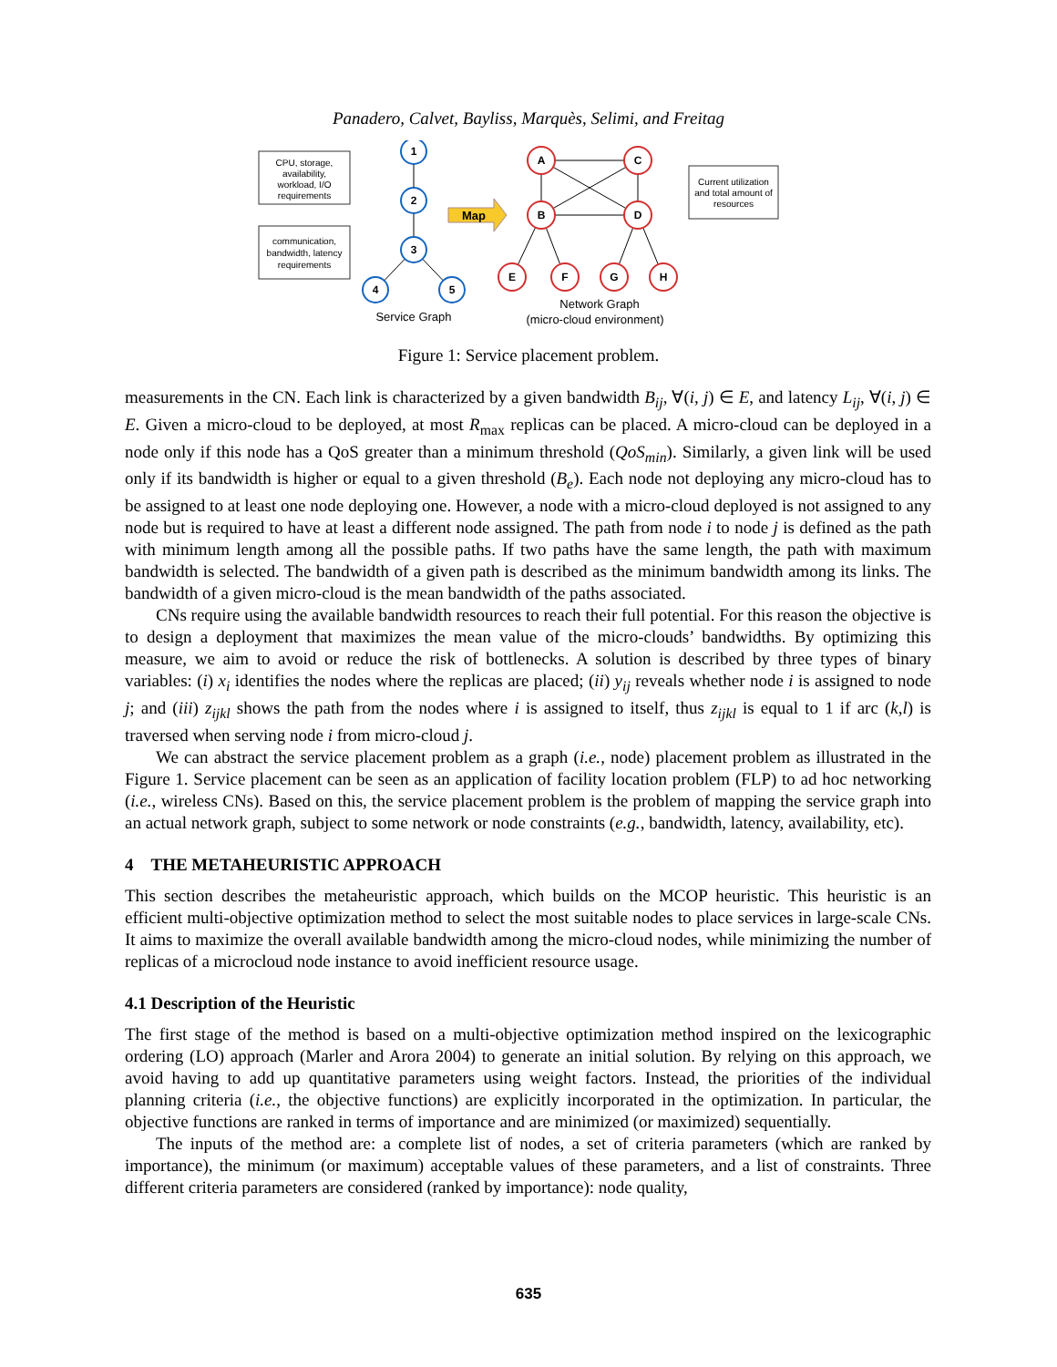Panadero, Calvet, Bayliss, Marquès, Selimi, and Freitag
CPU, storage,
availability,
workload, I/O
requirements
communication,
bandwidth, latency
requirements
1
2
3
4
5
Service Graph
Map
A
C
B
D
E
F
G
H
Network Graph
(micro-cloud environment)
Current utilization
and total amount of
resources
Figure 1: Service placement problem.
measurements in the CN. Each link is characterized by a given bandwidth B<sub>ij</sub>, ∀(i, j) ∈ E, and latency L<sub>ij</sub>, ∀(i, j) ∈ E. Given a micro-cloud to be deployed, at most R<sub>max</sub> replicas can be placed. A micro-cloud can be deployed in a node only if this node has a QoS greater than a minimum threshold (QoS<sub>min</sub>). Similarly, a given link will be used only if its bandwidth is higher or equal to a given threshold (B<sub>e</sub>). Each node not deploying any micro-cloud has to be assigned to at least one node deploying one. However, a node with a micro-cloud deployed is not assigned to any node but is required to have at least a different node assigned. The path from node i to node j is defined as the path with minimum length among all the possible paths. If two paths have the same length, the path with maximum bandwidth is selected. The bandwidth of a given path is described as the minimum bandwidth among its links. The bandwidth of a given micro-cloud is the mean bandwidth of the paths associated.
CNs require using the available bandwidth resources to reach their full potential. For this reason the objective is to design a deployment that maximizes the mean value of the micro-clouds’ bandwidths. By optimizing this measure, we aim to avoid or reduce the risk of bottlenecks. A solution is described by three types of binary variables: (i) x<sub>i</sub> identifies the nodes where the replicas are placed; (ii) y<sub>ij</sub> reveals whether node i is assigned to node j; and (iii) z<sub>ijkl</sub> shows the path from the nodes where i is assigned to itself, thus z<sub>ijkl</sub> is equal to 1 if arc (k,l) is traversed when serving node i from micro-cloud j.
We can abstract the service placement problem as a graph (i.e., node) placement problem as illustrated in the Figure 1. Service placement can be seen as an application of facility location problem (FLP) to ad hoc networking (i.e., wireless CNs). Based on this, the service placement problem is the problem of mapping the service graph into an actual network graph, subject to some network or node constraints (e.g., bandwidth, latency, availability, etc).
4 THE METAHEURISTIC APPROACH
This section describes the metaheuristic approach, which builds on the MCOP heuristic. This heuristic is an efficient multi-objective optimization method to select the most suitable nodes to place services in large-scale CNs. It aims to maximize the overall available bandwidth among the micro-cloud nodes, while minimizing the number of replicas of a microcloud node instance to avoid inefficient resource usage.
4.1 Description of the Heuristic
The first stage of the method is based on a multi-objective optimization method inspired on the lexicographic ordering (LO) approach (Marler and Arora 2004) to generate an initial solution. By relying on this approach, we avoid having to add up quantitative parameters using weight factors. Instead, the priorities of the individual planning criteria (i.e., the objective functions) are explicitly incorporated in the optimization. In particular, the objective functions are ranked in terms of importance and are minimized (or maximized) sequentially.
The inputs of the method are: a complete list of nodes, a set of criteria parameters (which are ranked by importance), the minimum (or maximum) acceptable values of these parameters, and a list of constraints. Three different criteria parameters are considered (ranked by importance): node quality,
635